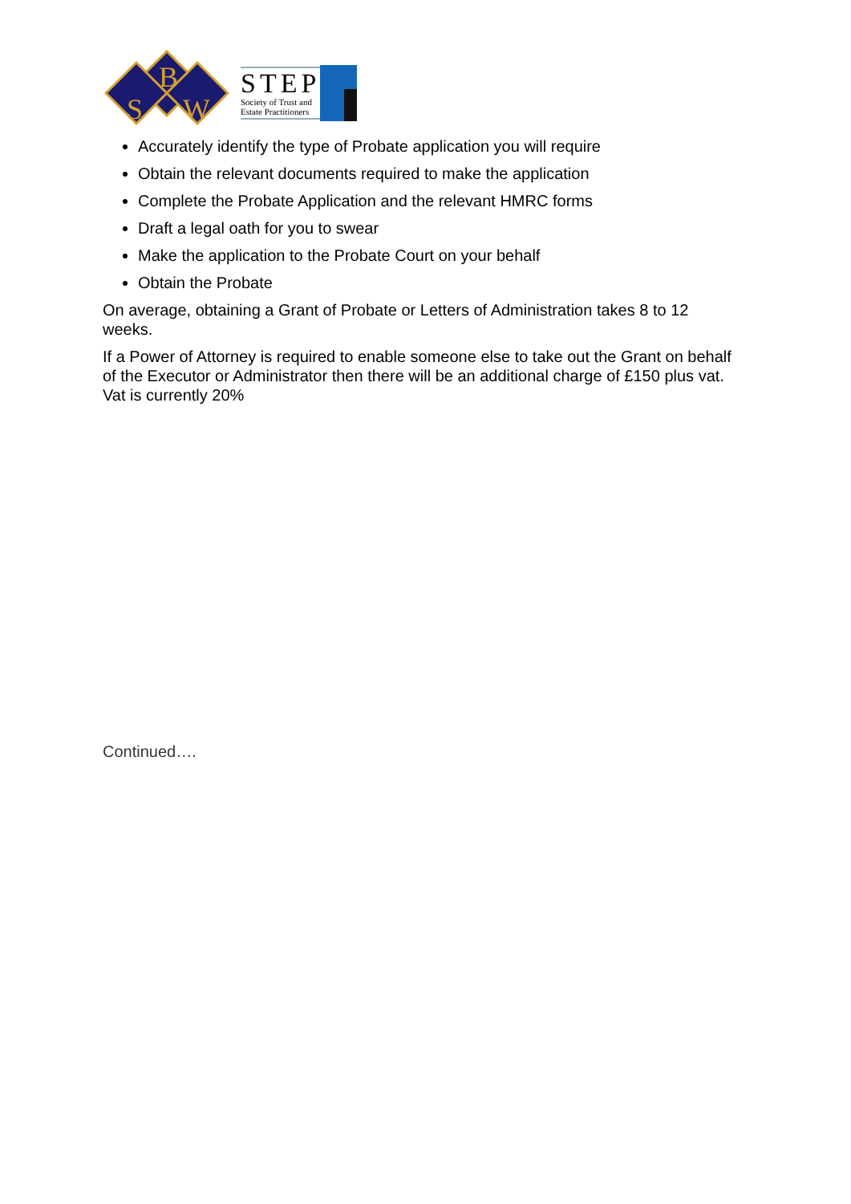B
S
W
STEP
Society of Trust and
Estate Practitioners
Accurately identify the type of Probate application you will require
Obtain the relevant documents required to make the application
Complete the Probate Application and the relevant HMRC forms
Draft a legal oath for you to swear
Make the application to the Probate Court on your behalf
Obtain the Probate
On average, obtaining a Grant of Probate or Letters of Administration takes 8 to 12 weeks.
If a Power of Attorney is required to enable someone else to take out the Grant on behalf of the Executor or Administrator then there will be an additional charge of £150 plus vat. Vat is currently 20%
Continued….